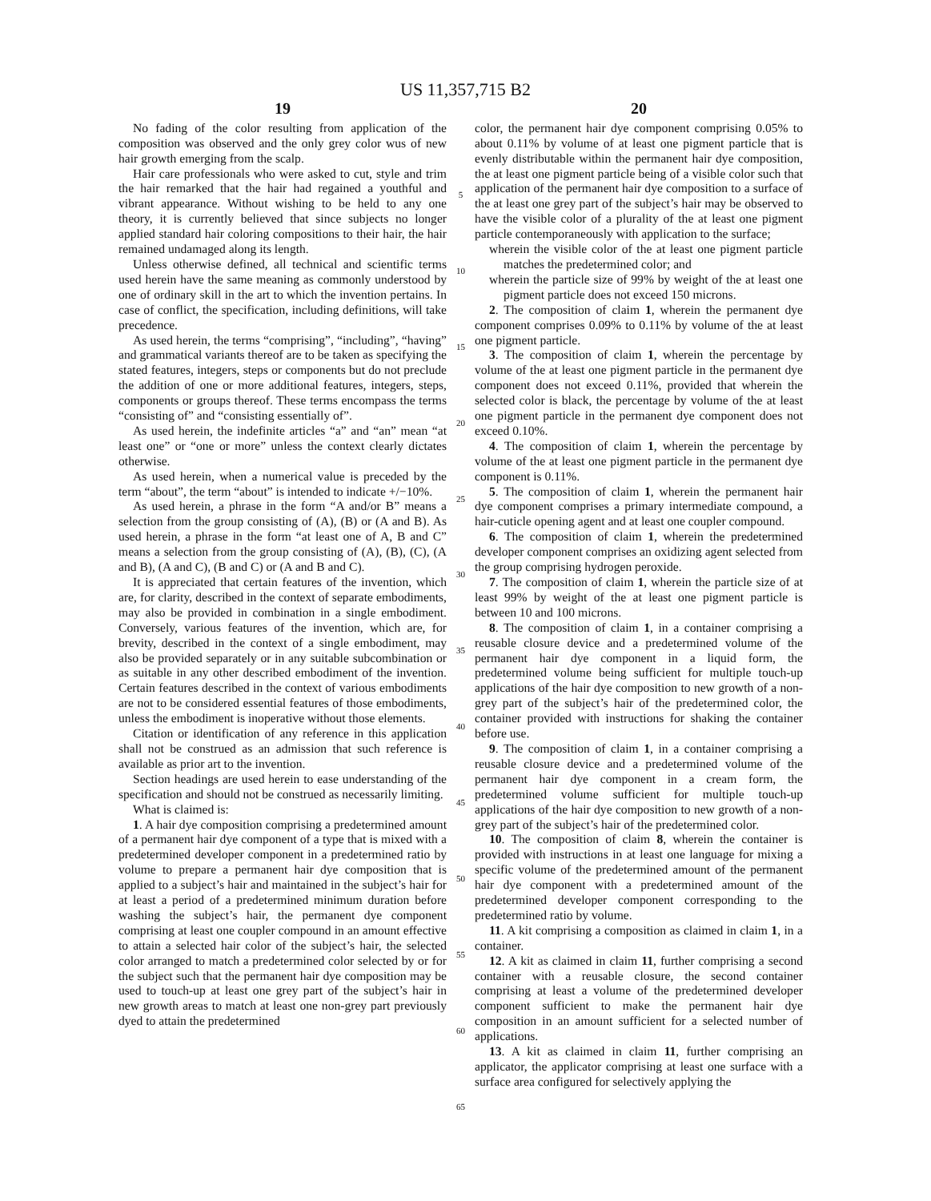US 11,357,715 B2
19
No fading of the color resulting from application of the composition was observed and the only grey color wus of new hair growth emerging from the scalp.
Hair care professionals who were asked to cut, style and trim the hair remarked that the hair had regained a youthful and vibrant appearance. Without wishing to be held to any one theory, it is currently believed that since subjects no longer applied standard hair coloring compositions to their hair, the hair remained undamaged along its length.
Unless otherwise defined, all technical and scientific terms used herein have the same meaning as commonly understood by one of ordinary skill in the art to which the invention pertains. In case of conflict, the specification, including definitions, will take precedence.
As used herein, the terms “comprising”, “including”, “having” and grammatical variants thereof are to be taken as specifying the stated features, integers, steps or components but do not preclude the addition of one or more additional features, integers, steps, components or groups thereof. These terms encompass the terms “consisting of” and “consisting essentially of”.
As used herein, the indefinite articles “a” and “an” mean “at least one” or “one or more” unless the context clearly dictates otherwise.
As used herein, when a numerical value is preceded by the term “about”, the term “about” is intended to indicate +/−10%.
As used herein, a phrase in the form “A and/or B” means a selection from the group consisting of (A), (B) or (A and B). As used herein, a phrase in the form “at least one of A, B and C” means a selection from the group consisting of (A), (B), (C), (A and B), (A and C), (B and C) or (A and B and C).
It is appreciated that certain features of the invention, which are, for clarity, described in the context of separate embodiments, may also be provided in combination in a single embodiment. Conversely, various features of the invention, which are, for brevity, described in the context of a single embodiment, may also be provided separately or in any suitable subcombination or as suitable in any other described embodiment of the invention. Certain features described in the context of various embodiments are not to be considered essential features of those embodiments, unless the embodiment is inoperative without those elements.
Citation or identification of any reference in this application shall not be construed as an admission that such reference is available as prior art to the invention.
Section headings are used herein to ease understanding of the specification and should not be construed as necessarily limiting.
What is claimed is:
1. A hair dye composition comprising a predetermined amount of a permanent hair dye component of a type that is mixed with a predetermined developer component in a predetermined ratio by volume to prepare a permanent hair dye composition that is applied to a subject’s hair and maintained in the subject’s hair for at least a period of a predetermined minimum duration before washing the subject’s hair, the permanent dye component comprising at least one coupler compound in an amount effective to attain a selected hair color of the subject’s hair, the selected color arranged to match a predetermined color selected by or for the subject such that the permanent hair dye composition may be used to touch-up at least one grey part of the subject’s hair in new growth areas to match at least one non-grey part previously dyed to attain the predetermined
5
10
15
20
25
30
35
40
45
50
55
60
65
20
color, the permanent hair dye component comprising 0.05% to about 0.11% by volume of at least one pigment particle that is evenly distributable within the permanent hair dye composition, the at least one pigment particle being of a visible color such that application of the permanent hair dye composition to a surface of the at least one grey part of the subject’s hair may be observed to have the visible color of a plurality of the at least one pigment particle contemporaneously with application to the surface;
wherein the visible color of the at least one pigment particle matches the predetermined color; and
wherein the particle size of 99% by weight of the at least one pigment particle does not exceed 150 microns.
2. The composition of claim 1, wherein the permanent dye component comprises 0.09% to 0.11% by volume of the at least one pigment particle.
3. The composition of claim 1, wherein the percentage by volume of the at least one pigment particle in the permanent dye component does not exceed 0.11%, provided that wherein the selected color is black, the percentage by volume of the at least one pigment particle in the permanent dye component does not exceed 0.10%.
4. The composition of claim 1, wherein the percentage by volume of the at least one pigment particle in the permanent dye component is 0.11%.
5. The composition of claim 1, wherein the permanent hair dye component comprises a primary intermediate compound, a hair-cuticle opening agent and at least one coupler compound.
6. The composition of claim 1, wherein the predetermined developer component comprises an oxidizing agent selected from the group comprising hydrogen peroxide.
7. The composition of claim 1, wherein the particle size of at least 99% by weight of the at least one pigment particle is between 10 and 100 microns.
8. The composition of claim 1, in a container comprising a reusable closure device and a predetermined volume of the permanent hair dye component in a liquid form, the predetermined volume being sufficient for multiple touch-up applications of the hair dye composition to new growth of a non-grey part of the subject’s hair of the predetermined color, the container provided with instructions for shaking the container before use.
9. The composition of claim 1, in a container comprising a reusable closure device and a predetermined volume of the permanent hair dye component in a cream form, the predetermined volume sufficient for multiple touch-up applications of the hair dye composition to new growth of a non-grey part of the subject’s hair of the predetermined color.
10. The composition of claim 8, wherein the container is provided with instructions in at least one language for mixing a specific volume of the predetermined amount of the permanent hair dye component with a predetermined amount of the predetermined developer component corresponding to the predetermined ratio by volume.
11. A kit comprising a composition as claimed in claim 1, in a container.
12. A kit as claimed in claim 11, further comprising a second container with a reusable closure, the second container comprising at least a volume of the predetermined developer component sufficient to make the permanent hair dye composition in an amount sufficient for a selected number of applications.
13. A kit as claimed in claim 11, further comprising an applicator, the applicator comprising at least one surface with a surface area configured for selectively applying the